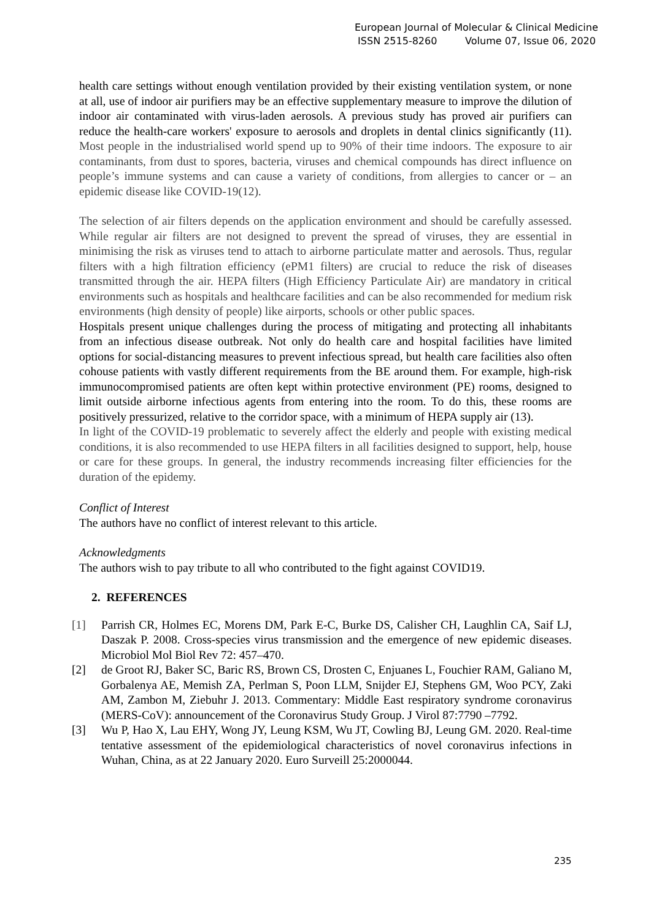European Journal of Molecular & Clinical Medicine
ISSN 2515-8260 Volume 07, Issue 06, 2020
health care settings without enough ventilation provided by their existing ventilation system, or none at all, use of indoor air purifiers may be an effective supplementary measure to improve the dilution of indoor air contaminated with virus-laden aerosols. A previous study has proved air purifiers can reduce the health-care workers' exposure to aerosols and droplets in dental clinics significantly (11). Most people in the industrialised world spend up to 90% of their time indoors. The exposure to air contaminants, from dust to spores, bacteria, viruses and chemical compounds has direct influence on people’s immune systems and can cause a variety of conditions, from allergies to cancer or – an epidemic disease like COVID-19(12).
The selection of air filters depends on the application environment and should be carefully assessed. While regular air filters are not designed to prevent the spread of viruses, they are essential in minimising the risk as viruses tend to attach to airborne particulate matter and aerosols. Thus, regular filters with a high filtration efficiency (ePM1 filters) are crucial to reduce the risk of diseases transmitted through the air. HEPA filters (High Efficiency Particulate Air) are mandatory in critical environments such as hospitals and healthcare facilities and can be also recommended for medium risk environments (high density of people) like airports, schools or other public spaces.
Hospitals present unique challenges during the process of mitigating and protecting all inhabitants from an infectious disease outbreak. Not only do health care and hospital facilities have limited options for social-distancing measures to prevent infectious spread, but health care facilities also often cohouse patients with vastly different requirements from the BE around them. For example, high-risk immunocompromised patients are often kept within protective environment (PE) rooms, designed to limit outside airborne infectious agents from entering into the room. To do this, these rooms are positively pressurized, relative to the corridor space, with a minimum of HEPA supply air (13).
In light of the COVID-19 problematic to severely affect the elderly and people with existing medical conditions, it is also recommended to use HEPA filters in all facilities designed to support, help, house or care for these groups. In general, the industry recommends increasing filter efficiencies for the duration of the epidemy.
Conflict of Interest
The authors have no conflict of interest relevant to this article.
Acknowledgments
The authors wish to pay tribute to all who contributed to the fight against COVID19.
2. REFERENCES
[1] Parrish CR, Holmes EC, Morens DM, Park E-C, Burke DS, Calisher CH, Laughlin CA, Saif LJ, Daszak P. 2008. Cross-species virus transmission and the emergence of new epidemic diseases. Microbiol Mol Biol Rev 72: 457–470.
[2] de Groot RJ, Baker SC, Baric RS, Brown CS, Drosten C, Enjuanes L, Fouchier RAM, Galiano M, Gorbalenya AE, Memish ZA, Perlman S, Poon LLM, Snijder EJ, Stephens GM, Woo PCY, Zaki AM, Zambon M, Ziebuhr J. 2013. Commentary: Middle East respiratory syndrome coronavirus (MERS-CoV): announcement of the Coronavirus Study Group. J Virol 87:7790 –7792.
[3] Wu P, Hao X, Lau EHY, Wong JY, Leung KSM, Wu JT, Cowling BJ, Leung GM. 2020. Real-time tentative assessment of the epidemiological characteristics of novel coronavirus infections in Wuhan, China, as at 22 January 2020. Euro Surveill 25:2000044.
235